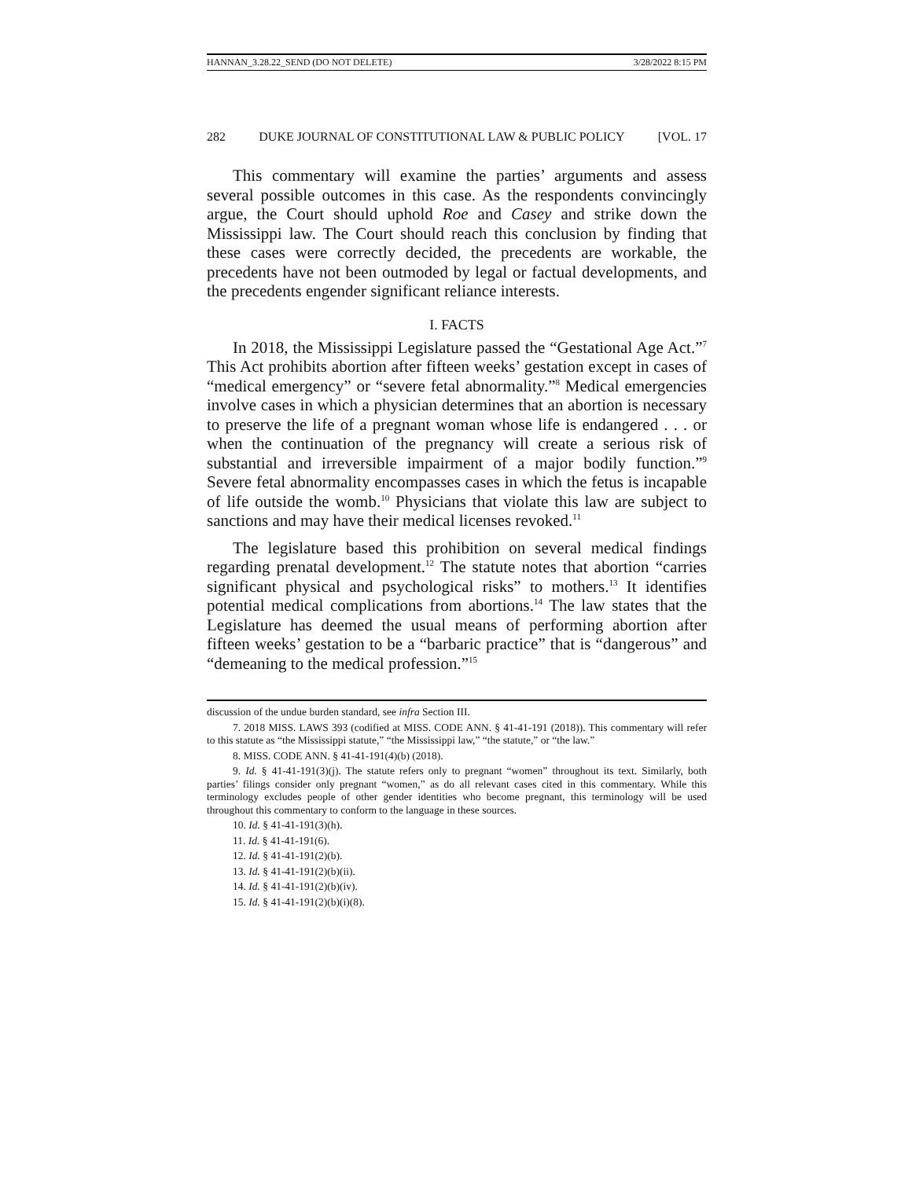HANNAN_3.28.22_SEND (DO NOT DELETE) 3/28/2022 8:15 PM
282 DUKE JOURNAL OF CONSTITUTIONAL LAW & PUBLIC POLICY [VOL. 17
This commentary will examine the parties’ arguments and assess several possible outcomes in this case. As the respondents convincingly argue, the Court should uphold Roe and Casey and strike down the Mississippi law. The Court should reach this conclusion by finding that these cases were correctly decided, the precedents are workable, the precedents have not been outmoded by legal or factual developments, and the precedents engender significant reliance interests.
I. FACTS
In 2018, the Mississippi Legislature passed the “Gestational Age Act.”<sup>7</sup> This Act prohibits abortion after fifteen weeks’ gestation except in cases of “medical emergency” or “severe fetal abnormality.”<sup>8</sup> Medical emergencies involve cases in which a physician determines that an abortion is necessary to preserve the life of a pregnant woman whose life is endangered . . . or when the continuation of the pregnancy will create a serious risk of substantial and irreversible impairment of a major bodily function.”<sup>9</sup> Severe fetal abnormality encompasses cases in which the fetus is incapable of life outside the womb.<sup>10</sup> Physicians that violate this law are subject to sanctions and may have their medical licenses revoked.<sup>11</sup>
The legislature based this prohibition on several medical findings regarding prenatal development.<sup>12</sup> The statute notes that abortion “carries significant physical and psychological risks” to mothers.<sup>13</sup> It identifies potential medical complications from abortions.<sup>14</sup> The law states that the Legislature has deemed the usual means of performing abortion after fifteen weeks’ gestation to be a “barbaric practice” that is “dangerous” and “demeaning to the medical profession.”<sup>15</sup>
discussion of the undue burden standard, see infra Section III.
7. 2018 MISS. LAWS 393 (codified at MISS. CODE ANN. § 41-41-191 (2018)). This commentary will refer to this statute as “the Mississippi statute,” “the Mississippi law,” “the statute,” or “the law.”
8. MISS. CODE ANN. § 41-41-191(4)(b) (2018).
9. Id. § 41-41-191(3)(j). The statute refers only to pregnant “women” throughout its text. Similarly, both parties’ filings consider only pregnant “women,” as do all relevant cases cited in this commentary. While this terminology excludes people of other gender identities who become pregnant, this terminology will be used throughout this commentary to conform to the language in these sources.
10. Id. § 41-41-191(3)(h).
11. Id. § 41-41-191(6).
12. Id. § 41-41-191(2)(b).
13. Id. § 41-41-191(2)(b)(ii).
14. Id. § 41-41-191(2)(b)(iv).
15. Id. § 41-41-191(2)(b)(i)(8).